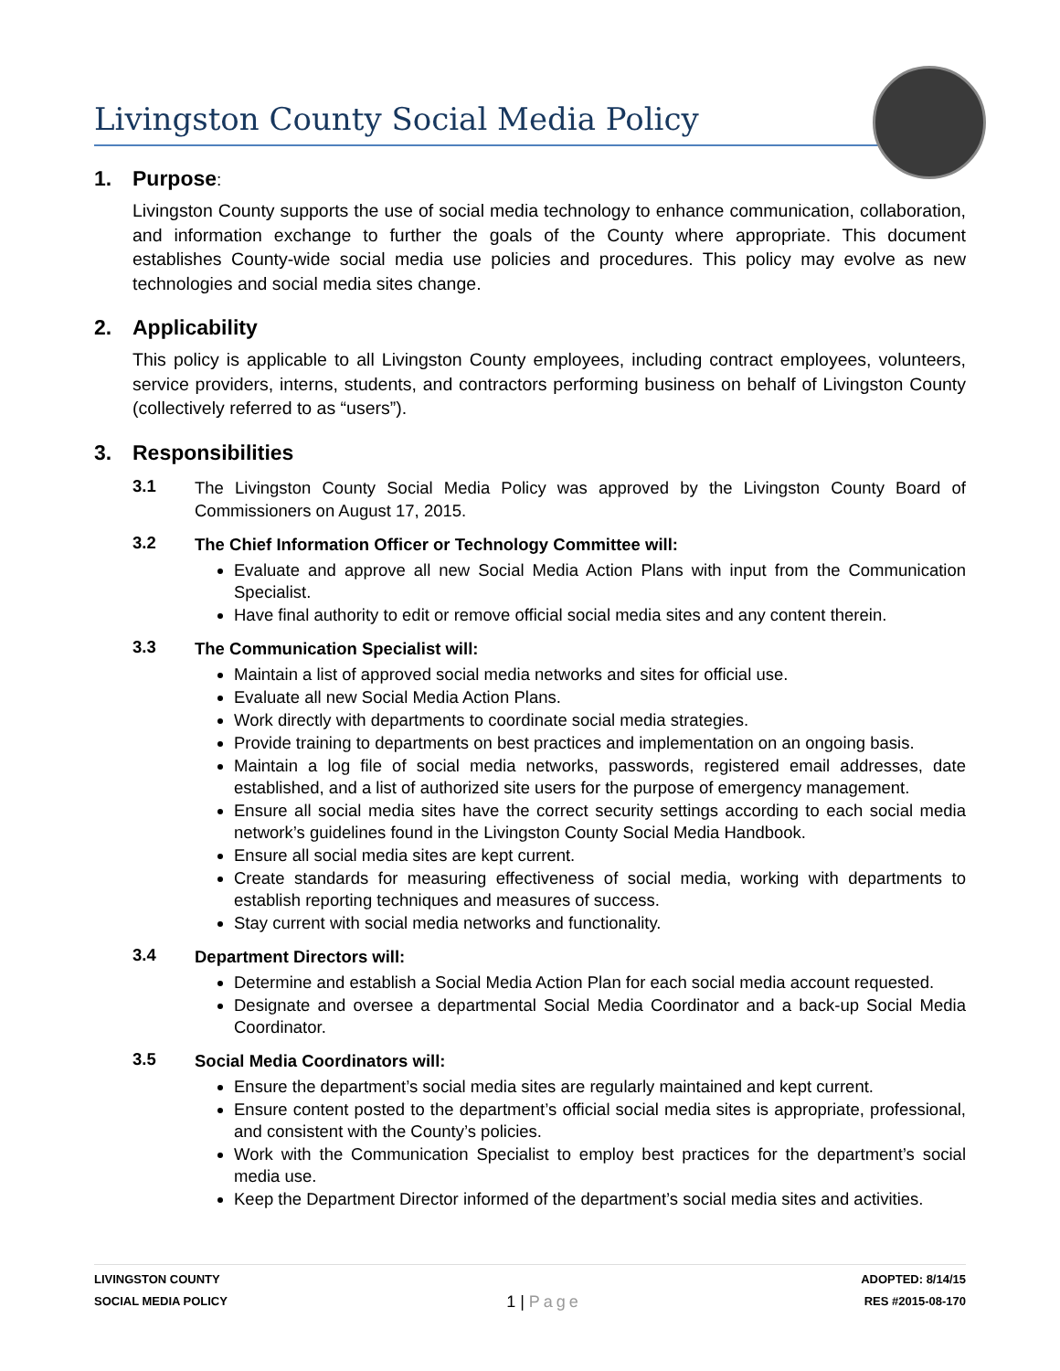Livingston County Social Media Policy
1. Purpose:
Livingston County supports the use of social media technology to enhance communication, collaboration, and information exchange to further the goals of the County where appropriate. This document establishes County-wide social media use policies and procedures. This policy may evolve as new technologies and social media sites change.
2. Applicability
This policy is applicable to all Livingston County employees, including contract employees, volunteers, service providers, interns, students, and contractors performing business on behalf of Livingston County (collectively referred to as “users”).
3. Responsibilities
3.1
The Livingston County Social Media Policy was approved by the Livingston County Board of Commissioners on August 17, 2015.
3.2
The Chief Information Officer or Technology Committee will:
Evaluate and approve all new Social Media Action Plans with input from the Communication Specialist.
Have final authority to edit or remove official social media sites and any content therein.
3.3
The Communication Specialist will:
Maintain a list of approved social media networks and sites for official use.
Evaluate all new Social Media Action Plans.
Work directly with departments to coordinate social media strategies.
Provide training to departments on best practices and implementation on an ongoing basis.
Maintain a log file of social media networks, passwords, registered email addresses, date established, and a list of authorized site users for the purpose of emergency management.
Ensure all social media sites have the correct security settings according to each social media network’s guidelines found in the Livingston County Social Media Handbook.
Ensure all social media sites are kept current.
Create standards for measuring effectiveness of social media, working with departments to establish reporting techniques and measures of success.
Stay current with social media networks and functionality.
3.4
Department Directors will:
Determine and establish a Social Media Action Plan for each social media account requested.
Designate and oversee a departmental Social Media Coordinator and a back-up Social Media Coordinator.
3.5
Social Media Coordinators will:
Ensure the department’s social media sites are regularly maintained and kept current.
Ensure content posted to the department’s official social media sites is appropriate, professional, and consistent with the County’s policies.
Work with the Communication Specialist to employ best practices for the department’s social media use.
Keep the Department Director informed of the department’s social media sites and activities.
LIVINGSTON COUNTY
SOCIAL MEDIA POLICY
1 | Page
ADOPTED: 8/14/15
RES #2015-08-170